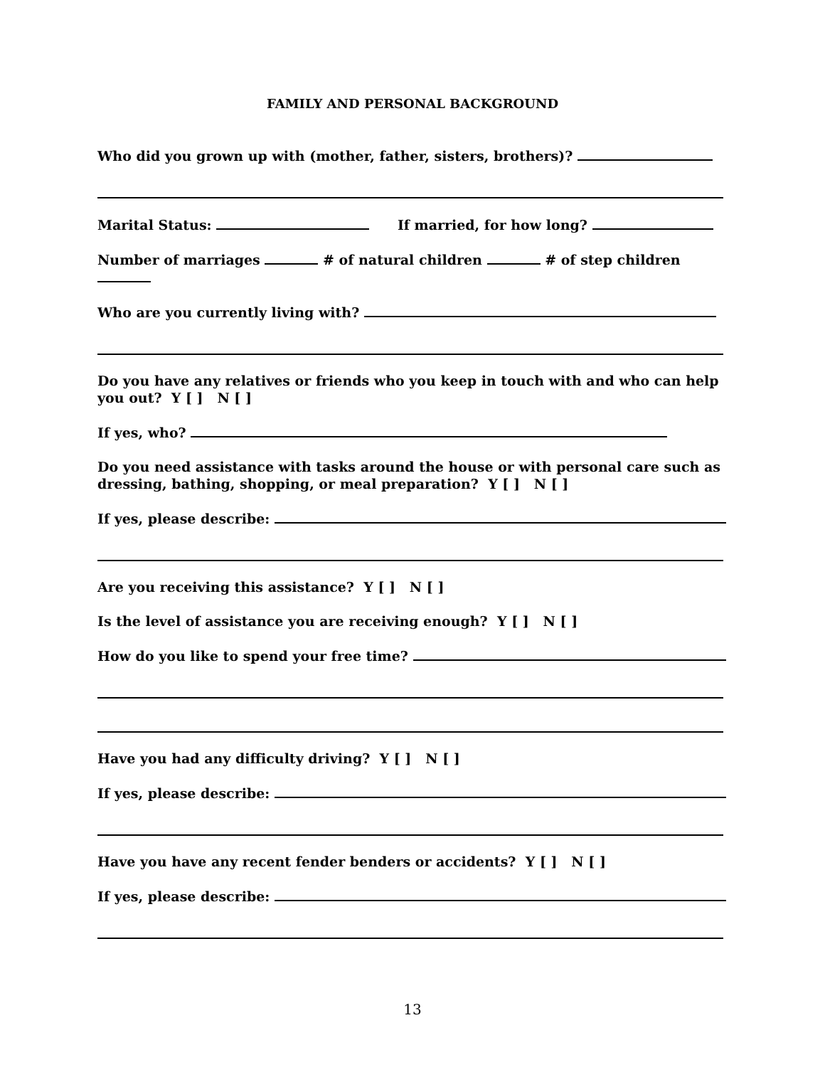FAMILY AND PERSONAL BACKGROUND
Who did you grown up with (mother, father, sisters, brothers)?
Marital Status: If married, for how long?
Number of marriages # of natural children # of step children
Who are you currently living with?
Do you have any relatives or friends who you keep in touch with and who can help you out? Y [ ] N [ ]
If yes, who?
Do you need assistance with tasks around the house or with personal care such as dressing, bathing, shopping, or meal preparation? Y [ ] N [ ]
If yes, please describe:
Are you receiving this assistance? Y [ ] N [ ]
Is the level of assistance you are receiving enough? Y [ ] N [ ]
How do you like to spend your free time?
Have you had any difficulty driving? Y [ ] N [ ]
If yes, please describe:
Have you have any recent fender benders or accidents? Y [ ] N [ ]
If yes, please describe:
13